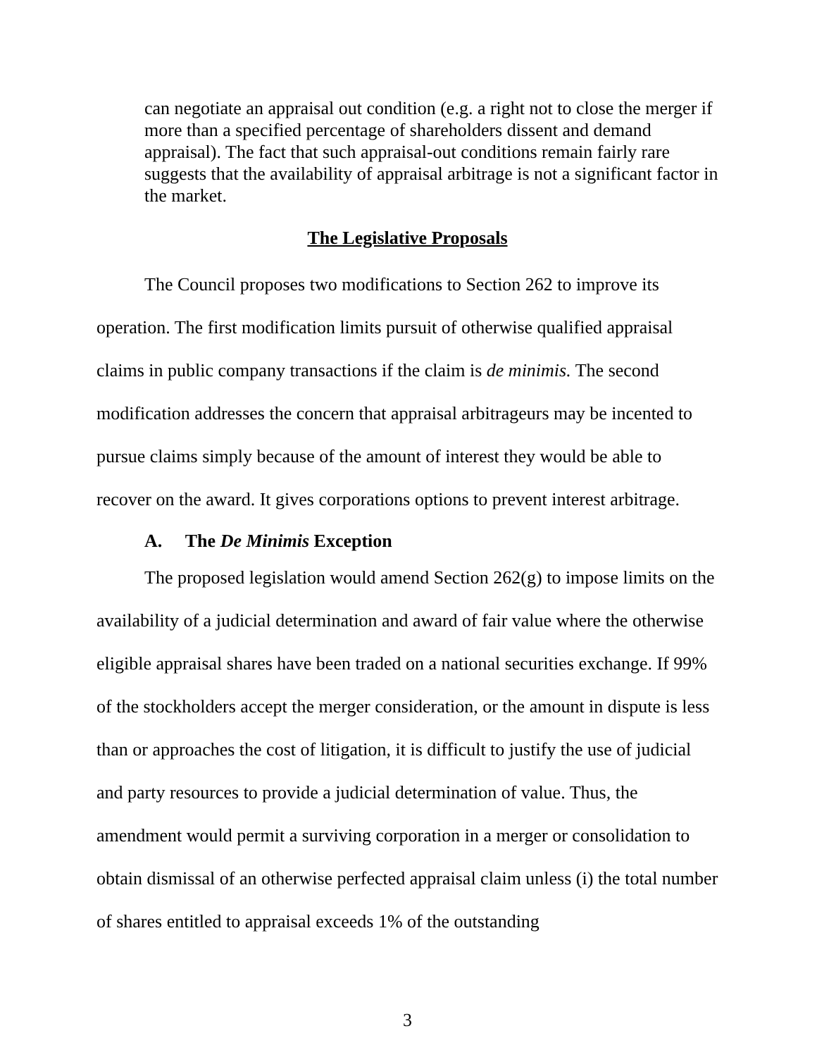can negotiate an appraisal out condition (e.g. a right not to close the merger if more than a specified percentage of shareholders dissent and demand appraisal). The fact that such appraisal-out conditions remain fairly rare suggests that the availability of appraisal arbitrage is not a significant factor in the market.
The Legislative Proposals
The Council proposes two modifications to Section 262 to improve its operation. The first modification limits pursuit of otherwise qualified appraisal claims in public company transactions if the claim is de minimis. The second modification addresses the concern that appraisal arbitrageurs may be incented to pursue claims simply because of the amount of interest they would be able to recover on the award. It gives corporations options to prevent interest arbitrage.
A. The De Minimis Exception
The proposed legislation would amend Section 262(g) to impose limits on the availability of a judicial determination and award of fair value where the otherwise eligible appraisal shares have been traded on a national securities exchange. If 99% of the stockholders accept the merger consideration, or the amount in dispute is less than or approaches the cost of litigation, it is difficult to justify the use of judicial and party resources to provide a judicial determination of value. Thus, the amendment would permit a surviving corporation in a merger or consolidation to obtain dismissal of an otherwise perfected appraisal claim unless (i) the total number of shares entitled to appraisal exceeds 1% of the outstanding
3